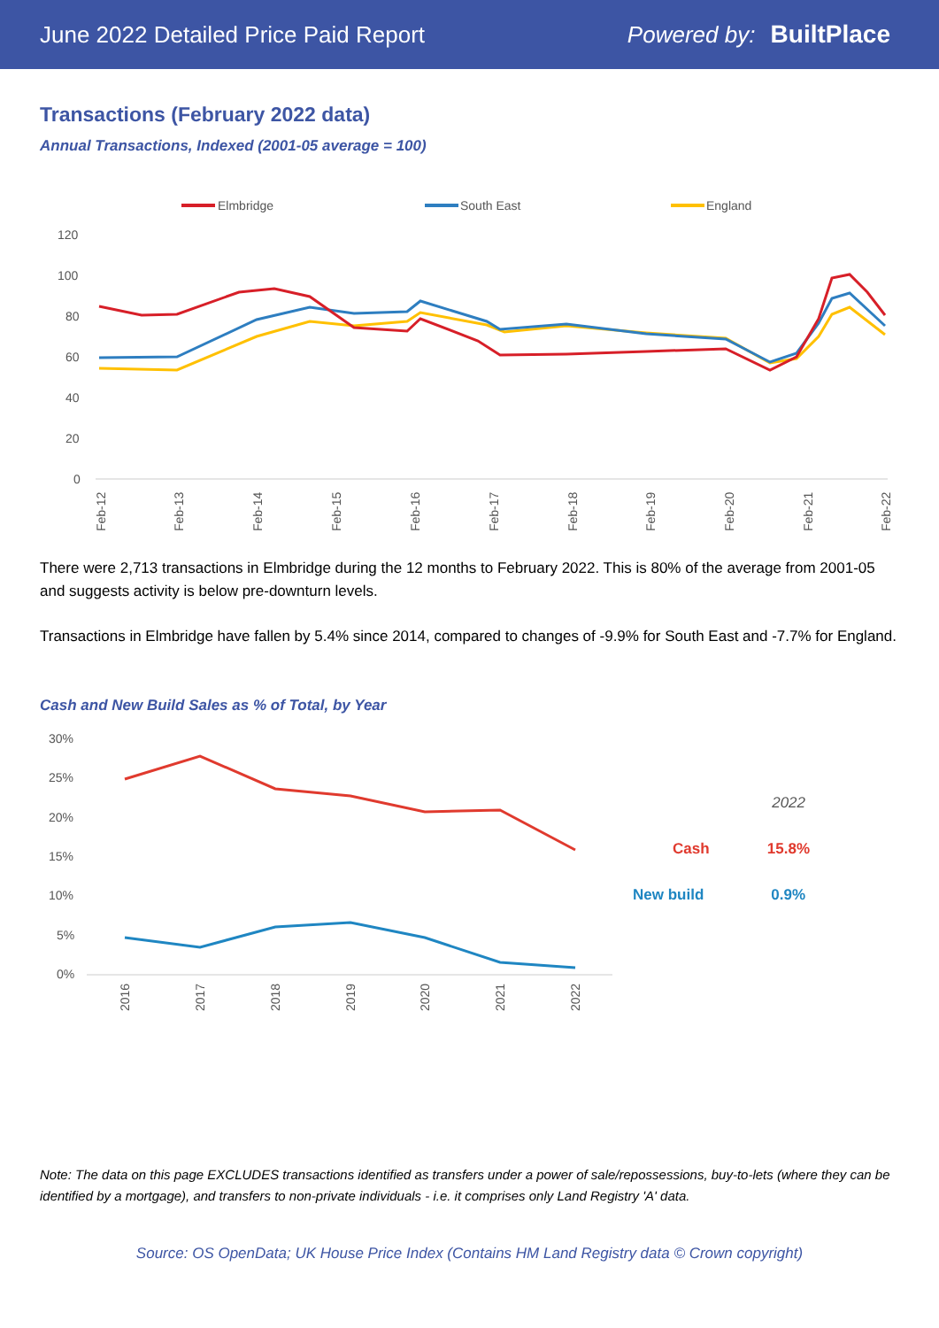June 2022 Detailed Price Paid Report Powered by: BuiltPlace
Transactions (February 2022 data)
Annual Transactions, Indexed (2001-05 average = 100)
Elmbridge
South East
England
120
100
80
60
40
20
0
Feb-12
Feb-13
Feb-14
Feb-15
Feb-16
Feb-17
Feb-18
Feb-19
Feb-20
Feb-21
Feb-22
There were 2,713 transactions in Elmbridge during the 12 months to February 2022. This is 80% of the average from 2001-05 and suggests activity is below pre-downturn levels.
Transactions in Elmbridge have fallen by 5.4% since 2014, compared to changes of -9.9% for South East and -7.7% for England.
Cash and New Build Sales as % of Total, by Year
30%
25%
20%
15%
10%
5%
0%
2016
2017
2018
2019
2020
2021
2022
2022
Cash 15.8%
New build 0.9%
Note: The data on this page EXCLUDES transactions identified as transfers under a power of sale/repossessions, buy-to-lets (where they can be identified by a mortgage), and transfers to non-private individuals - i.e. it comprises only Land Registry 'A' data.
Source: OS OpenData; UK House Price Index (Contains HM Land Registry data © Crown copyright)